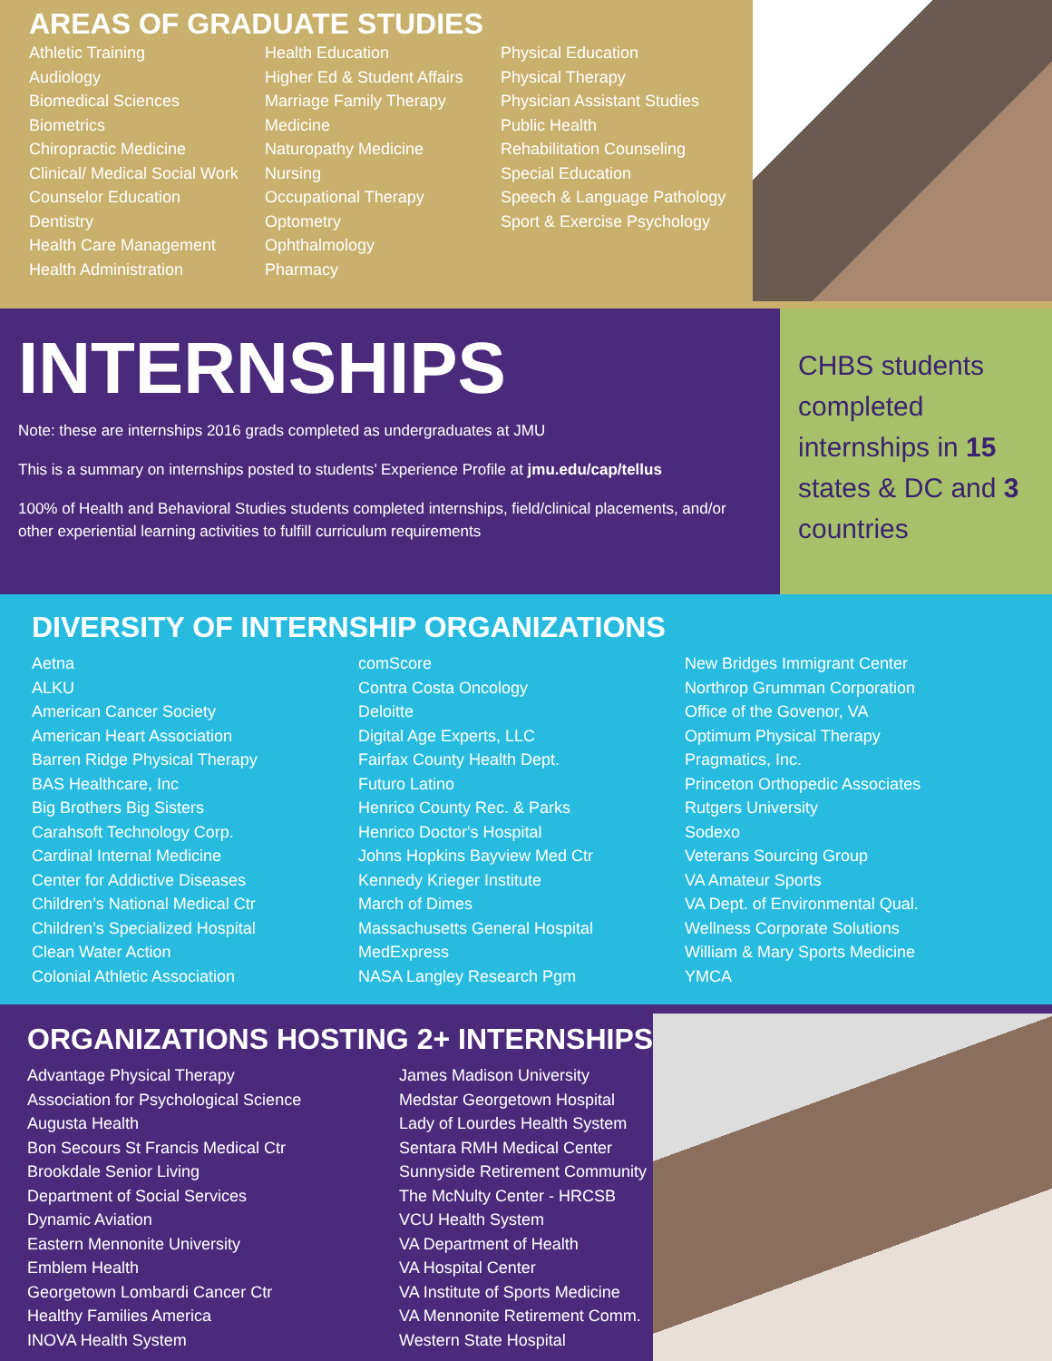AREAS OF GRADUATE STUDIES
Athletic Training
Audiology
Biomedical Sciences
Biometrics
Chiropractic Medicine
Clinical/ Medical Social Work
Counselor Education
Dentistry
Health Care Management
Health Administration
Health Education
Higher Ed & Student Affairs
Marriage Family Therapy
Medicine
Naturopathy Medicine
Nursing
Occupational Therapy
Optometry
Ophthalmology
Pharmacy
Physical Education
Physical Therapy
Physician Assistant Studies
Public Health
Rehabilitation Counseling
Special Education
Speech & Language Pathology
Sport & Exercise Psychology
INTERNSHIPS
Note: these are internships 2016 grads completed as undergraduates at JMU
This is a summary on internships posted to students’ Experience Profile at jmu.edu/cap/tellus
100% of Health and Behavioral Studies students completed internships, field/clinical placements, and/or other experiential learning activities to fulfill curriculum requirements
CHBS students completed internships in 15 states & DC and 3 countries
DIVERSITY OF INTERNSHIP ORGANIZATIONS
Aetna
ALKU
American Cancer Society
American Heart Association
Barren Ridge Physical Therapy
BAS Healthcare, Inc
Big Brothers Big Sisters
Carahsoft Technology Corp.
Cardinal Internal Medicine
Center for Addictive Diseases
Children’s National Medical Ctr
Children’s Specialized Hospital
Clean Water Action
Colonial Athletic Association
comScore
Contra Costa Oncology
Deloitte
Digital Age Experts, LLC
Fairfax County Health Dept.
Futuro Latino
Henrico County Rec. & Parks
Henrico Doctor's Hospital
Johns Hopkins Bayview Med Ctr
Kennedy Krieger Institute
March of Dimes
Massachusetts General Hospital
MedExpress
NASA Langley Research Pgm
New Bridges Immigrant Center
Northrop Grumman Corporation
Office of the Govenor, VA
Optimum Physical Therapy
Pragmatics, Inc.
Princeton Orthopedic Associates
Rutgers University
Sodexo
Veterans Sourcing Group
VA Amateur Sports
VA Dept. of Environmental Qual.
Wellness Corporate Solutions
William & Mary Sports Medicine
YMCA
ORGANIZATIONS HOSTING 2+ INTERNSHIPS
Advantage Physical Therapy
Association for Psychological Science
Augusta Health
Bon Secours St Francis Medical Ctr
Brookdale Senior Living
Department of Social Services
Dynamic Aviation
Eastern Mennonite University
Emblem Health
Georgetown Lombardi Cancer Ctr
Healthy Families America
INOVA Health System
James Madison University
Medstar Georgetown Hospital
Lady of Lourdes Health System
Sentara RMH Medical Center
Sunnyside Retirement Community
The McNulty Center - HRCSB
VCU Health System
VA Department of Health
VA Hospital Center
VA Institute of Sports Medicine
VA Mennonite Retirement Comm.
Western State Hospital